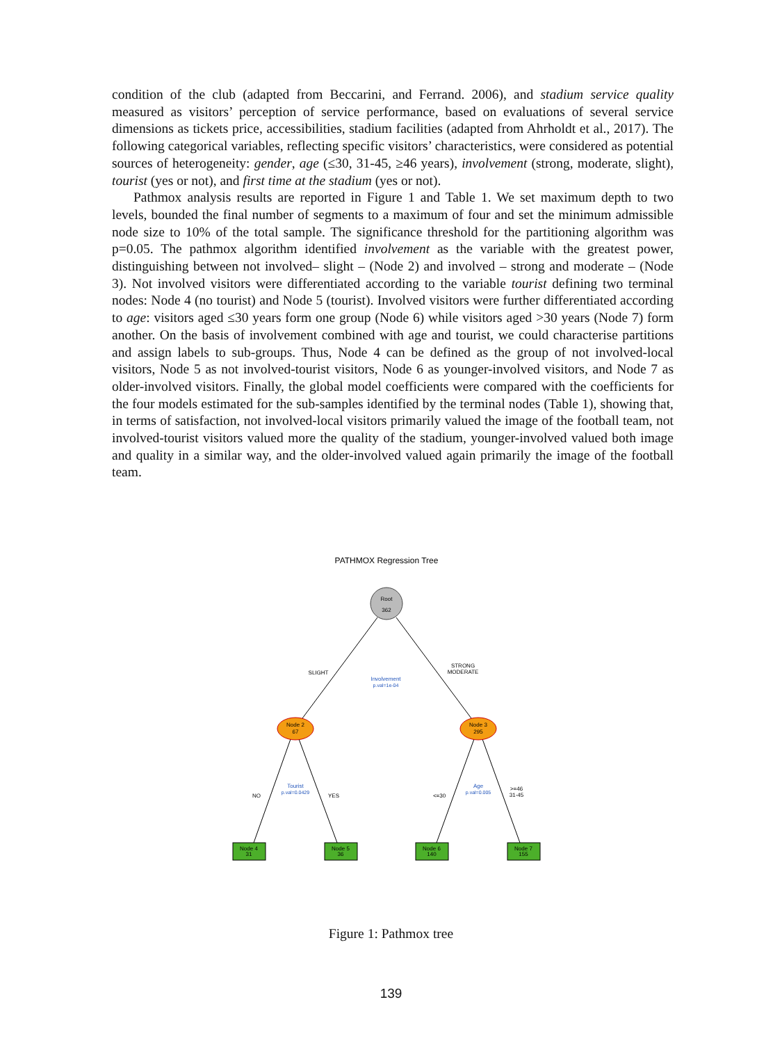condition of the club (adapted from Beccarini, and Ferrand. 2006), and stadium service quality measured as visitors’ perception of service performance, based on evaluations of several service dimensions as tickets price, accessibilities, stadium facilities (adapted from Ahrholdt et al., 2017). The following categorical variables, reflecting specific visitors’ characteristics, were considered as potential sources of heterogeneity: gender, age (≤30, 31-45, ≥46 years), involvement (strong, moderate, slight), tourist (yes or not), and first time at the stadium (yes or not).
Pathmox analysis results are reported in Figure 1 and Table 1. We set maximum depth to two levels, bounded the final number of segments to a maximum of four and set the minimum admissible node size to 10% of the total sample. The significance threshold for the partitioning algorithm was p=0.05. The pathmox algorithm identified involvement as the variable with the greatest power, distinguishing between not involved– slight – (Node 2) and involved – strong and moderate – (Node 3). Not involved visitors were differentiated according to the variable tourist defining two terminal nodes: Node 4 (no tourist) and Node 5 (tourist). Involved visitors were further differentiated according to age: visitors aged ≤30 years form one group (Node 6) while visitors aged >30 years (Node 7) form another. On the basis of involvement combined with age and tourist, we could characterise partitions and assign labels to sub-groups. Thus, Node 4 can be defined as the group of not involved-local visitors, Node 5 as not involved-tourist visitors, Node 6 as younger-involved visitors, and Node 7 as older-involved visitors. Finally, the global model coefficients were compared with the coefficients for the four models estimated for the sub-samples identified by the terminal nodes (Table 1), showing that, in terms of satisfaction, not involved-local visitors primarily valued the image of the football team, not involved-tourist visitors valued more the quality of the stadium, younger-involved valued both image and quality in a similar way, and the older-involved valued again primarily the image of the football team.
PATHMOX Regression Tree
Root
362
Node 2
67
Node 3
295
SLIGHT
STRONG
MODERATE
Involvement
p.val=1e-04
NO
YES
Tourist
p.val=0.0429
<=30
>=46
31-45
Age
p.val=0.005
Node 4
31
Node 5
36
Node 6
140
Node 7
155
Figure 1: Pathmox tree
139